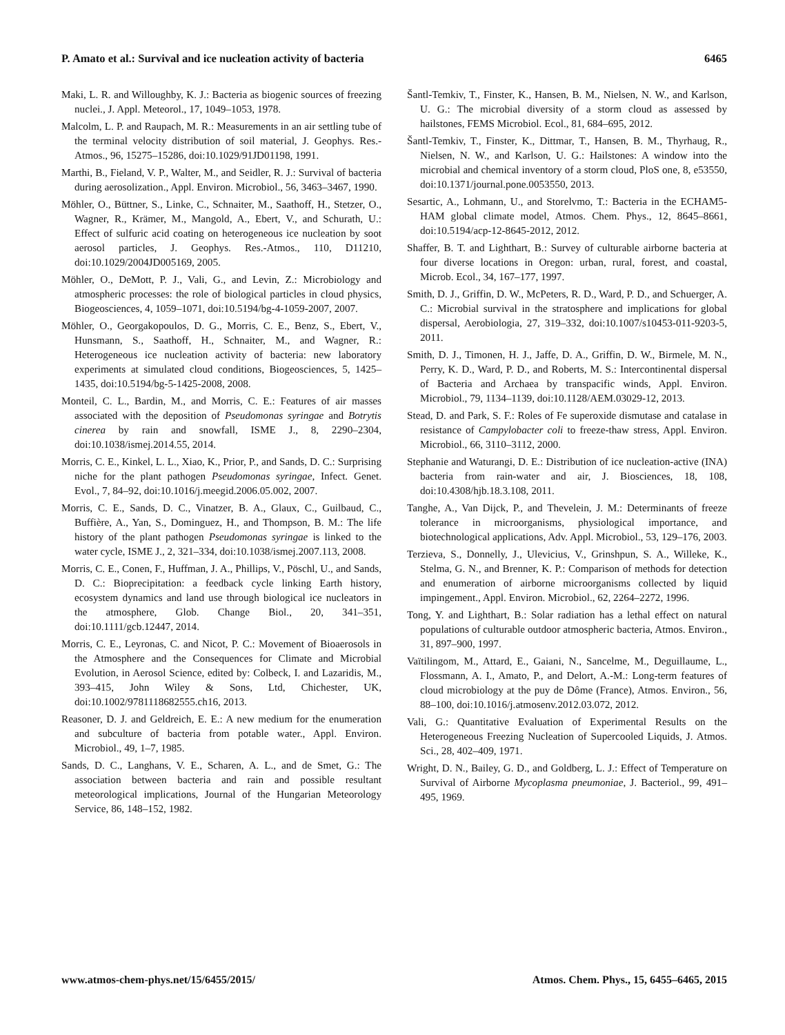P. Amato et al.: Survival and ice nucleation activity of bacteria 6465
Maki, L. R. and Willoughby, K. J.: Bacteria as biogenic sources of freezing nuclei., J. Appl. Meteorol., 17, 1049–1053, 1978.
Malcolm, L. P. and Raupach, M. R.: Measurements in an air settling tube of the terminal velocity distribution of soil material, J. Geophys. Res.-Atmos., 96, 15275–15286, doi:10.1029/91JD01198, 1991.
Marthi, B., Fieland, V. P., Walter, M., and Seidler, R. J.: Survival of bacteria during aerosolization., Appl. Environ. Microbiol., 56, 3463–3467, 1990.
Möhler, O., Büttner, S., Linke, C., Schnaiter, M., Saathoff, H., Stetzer, O., Wagner, R., Krämer, M., Mangold, A., Ebert, V., and Schurath, U.: Effect of sulfuric acid coating on heterogeneous ice nucleation by soot aerosol particles, J. Geophys. Res.-Atmos., 110, D11210, doi:10.1029/2004JD005169, 2005.
Möhler, O., DeMott, P. J., Vali, G., and Levin, Z.: Microbiology and atmospheric processes: the role of biological particles in cloud physics, Biogeosciences, 4, 1059–1071, doi:10.5194/bg-4-1059-2007, 2007.
Möhler, O., Georgakopoulos, D. G., Morris, C. E., Benz, S., Ebert, V., Hunsmann, S., Saathoff, H., Schnaiter, M., and Wagner, R.: Heterogeneous ice nucleation activity of bacteria: new laboratory experiments at simulated cloud conditions, Biogeosciences, 5, 1425–1435, doi:10.5194/bg-5-1425-2008, 2008.
Monteil, C. L., Bardin, M., and Morris, C. E.: Features of air masses associated with the deposition of Pseudomonas syringae and Botrytis cinerea by rain and snowfall, ISME J., 8, 2290–2304, doi:10.1038/ismej.2014.55, 2014.
Morris, C. E., Kinkel, L. L., Xiao, K., Prior, P., and Sands, D. C.: Surprising niche for the plant pathogen Pseudomonas syringae, Infect. Genet. Evol., 7, 84–92, doi:10.1016/j.meegid.2006.05.002, 2007.
Morris, C. E., Sands, D. C., Vinatzer, B. A., Glaux, C., Guilbaud, C., Buffière, A., Yan, S., Dominguez, H., and Thompson, B. M.: The life history of the plant pathogen Pseudomonas syringae is linked to the water cycle, ISME J., 2, 321–334, doi:10.1038/ismej.2007.113, 2008.
Morris, C. E., Conen, F., Huffman, J. A., Phillips, V., Pöschl, U., and Sands, D. C.: Bioprecipitation: a feedback cycle linking Earth history, ecosystem dynamics and land use through biological ice nucleators in the atmosphere, Glob. Change Biol., 20, 341–351, doi:10.1111/gcb.12447, 2014.
Morris, C. E., Leyronas, C. and Nicot, P. C.: Movement of Bioaerosols in the Atmosphere and the Consequences for Climate and Microbial Evolution, in Aerosol Science, edited by: Colbeck, I. and Lazaridis, M., 393–415, John Wiley & Sons, Ltd, Chichester, UK, doi:10.1002/9781118682555.ch16, 2013.
Reasoner, D. J. and Geldreich, E. E.: A new medium for the enumeration and subculture of bacteria from potable water., Appl. Environ. Microbiol., 49, 1–7, 1985.
Sands, D. C., Langhans, V. E., Scharen, A. L., and de Smet, G.: The association between bacteria and rain and possible resultant meteorological implications, Journal of the Hungarian Meteorology Service, 86, 148–152, 1982.
Šantl-Temkiv, T., Finster, K., Hansen, B. M., Nielsen, N. W., and Karlson, U. G.: The microbial diversity of a storm cloud as assessed by hailstones, FEMS Microbiol. Ecol., 81, 684–695, 2012.
Šantl-Temkiv, T., Finster, K., Dittmar, T., Hansen, B. M., Thyrhaug, R., Nielsen, N. W., and Karlson, U. G.: Hailstones: A window into the microbial and chemical inventory of a storm cloud, PloS one, 8, e53550, doi:10.1371/journal.pone.0053550, 2013.
Sesartic, A., Lohmann, U., and Storelvmo, T.: Bacteria in the ECHAM5-HAM global climate model, Atmos. Chem. Phys., 12, 8645–8661, doi:10.5194/acp-12-8645-2012, 2012.
Shaffer, B. T. and Lighthart, B.: Survey of culturable airborne bacteria at four diverse locations in Oregon: urban, rural, forest, and coastal, Microb. Ecol., 34, 167–177, 1997.
Smith, D. J., Griffin, D. W., McPeters, R. D., Ward, P. D., and Schuerger, A. C.: Microbial survival in the stratosphere and implications for global dispersal, Aerobiologia, 27, 319–332, doi:10.1007/s10453-011-9203-5, 2011.
Smith, D. J., Timonen, H. J., Jaffe, D. A., Griffin, D. W., Birmele, M. N., Perry, K. D., Ward, P. D., and Roberts, M. S.: Intercontinental dispersal of Bacteria and Archaea by transpacific winds, Appl. Environ. Microbiol., 79, 1134–1139, doi:10.1128/AEM.03029-12, 2013.
Stead, D. and Park, S. F.: Roles of Fe superoxide dismutase and catalase in resistance of Campylobacter coli to freeze-thaw stress, Appl. Environ. Microbiol., 66, 3110–3112, 2000.
Stephanie and Waturangi, D. E.: Distribution of ice nucleation-active (INA) bacteria from rain-water and air, J. Biosciences, 18, 108, doi:10.4308/hjb.18.3.108, 2011.
Tanghe, A., Van Dijck, P., and Thevelein, J. M.: Determinants of freeze tolerance in microorganisms, physiological importance, and biotechnological applications, Adv. Appl. Microbiol., 53, 129–176, 2003.
Terzieva, S., Donnelly, J., Ulevicius, V., Grinshpun, S. A., Willeke, K., Stelma, G. N., and Brenner, K. P.: Comparison of methods for detection and enumeration of airborne microorganisms collected by liquid impingement., Appl. Environ. Microbiol., 62, 2264–2272, 1996.
Tong, Y. and Lighthart, B.: Solar radiation has a lethal effect on natural populations of culturable outdoor atmospheric bacteria, Atmos. Environ., 31, 897–900, 1997.
Vaïtilingom, M., Attard, E., Gaiani, N., Sancelme, M., Deguillaume, L., Flossmann, A. I., Amato, P., and Delort, A.-M.: Long-term features of cloud microbiology at the puy de Dôme (France), Atmos. Environ., 56, 88–100, doi:10.1016/j.atmosenv.2012.03.072, 2012.
Vali, G.: Quantitative Evaluation of Experimental Results on the Heterogeneous Freezing Nucleation of Supercooled Liquids, J. Atmos. Sci., 28, 402–409, 1971.
Wright, D. N., Bailey, G. D., and Goldberg, L. J.: Effect of Temperature on Survival of Airborne Mycoplasma pneumoniae, J. Bacteriol., 99, 491–495, 1969.
www.atmos-chem-phys.net/15/6455/2015/ Atmos. Chem. Phys., 15, 6455–6465, 2015